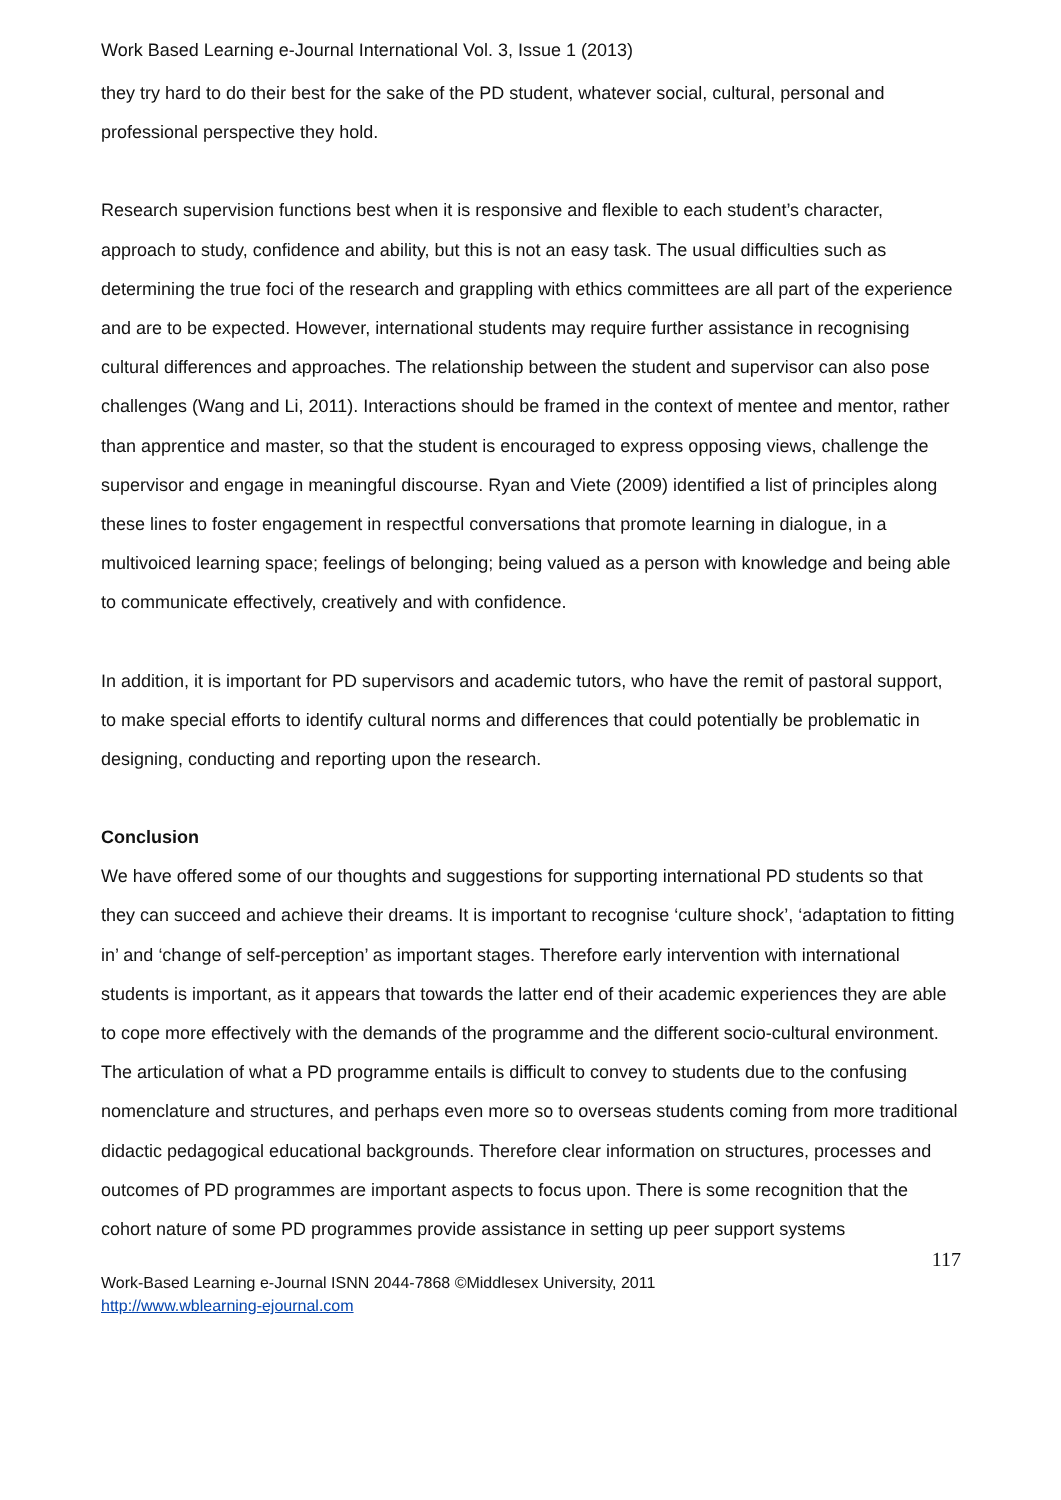Work Based Learning e-Journal International Vol. 3, Issue 1 (2013)
they try hard to do their best for the sake of the PD student, whatever social, cultural, personal and professional perspective they hold.
Research supervision functions best when it is responsive and flexible to each student’s character, approach to study, confidence and ability, but this is not an easy task. The usual difficulties such as determining the true foci of the research and grappling with ethics committees are all part of the experience and are to be expected. However, international students may require further assistance in recognising cultural differences and approaches. The relationship between the student and supervisor can also pose challenges (Wang and Li, 2011). Interactions should be framed in the context of mentee and mentor, rather than apprentice and master, so that the student is encouraged to express opposing views, challenge the supervisor and engage in meaningful discourse. Ryan and Viete (2009) identified a list of principles along these lines to foster engagement in respectful conversations that promote learning in dialogue, in a multivoiced learning space; feelings of belonging; being valued as a person with knowledge and being able to communicate effectively, creatively and with confidence.
In addition, it is important for PD supervisors and academic tutors, who have the remit of pastoral support, to make special efforts to identify cultural norms and differences that could potentially be problematic in designing, conducting and reporting upon the research.
Conclusion
We have offered some of our thoughts and suggestions for supporting international PD students so that they can succeed and achieve their dreams. It is important to recognise ‘culture shock’, ‘adaptation to fitting in’ and ‘change of self-perception’ as important stages. Therefore early intervention with international students is important, as it appears that towards the latter end of their academic experiences they are able to cope more effectively with the demands of the programme and the different socio-cultural environment. The articulation of what a PD programme entails is difficult to convey to students due to the confusing nomenclature and structures, and perhaps even more so to overseas students coming from more traditional didactic pedagogical educational backgrounds. Therefore clear information on structures, processes and outcomes of PD programmes are important aspects to focus upon. There is some recognition that the cohort nature of some PD programmes provide assistance in setting up peer support systems
117
Work-Based Learning e-Journal ISNN 2044-7868 ©Middlesex University, 2011
http://www.wblearning-ejournal.com